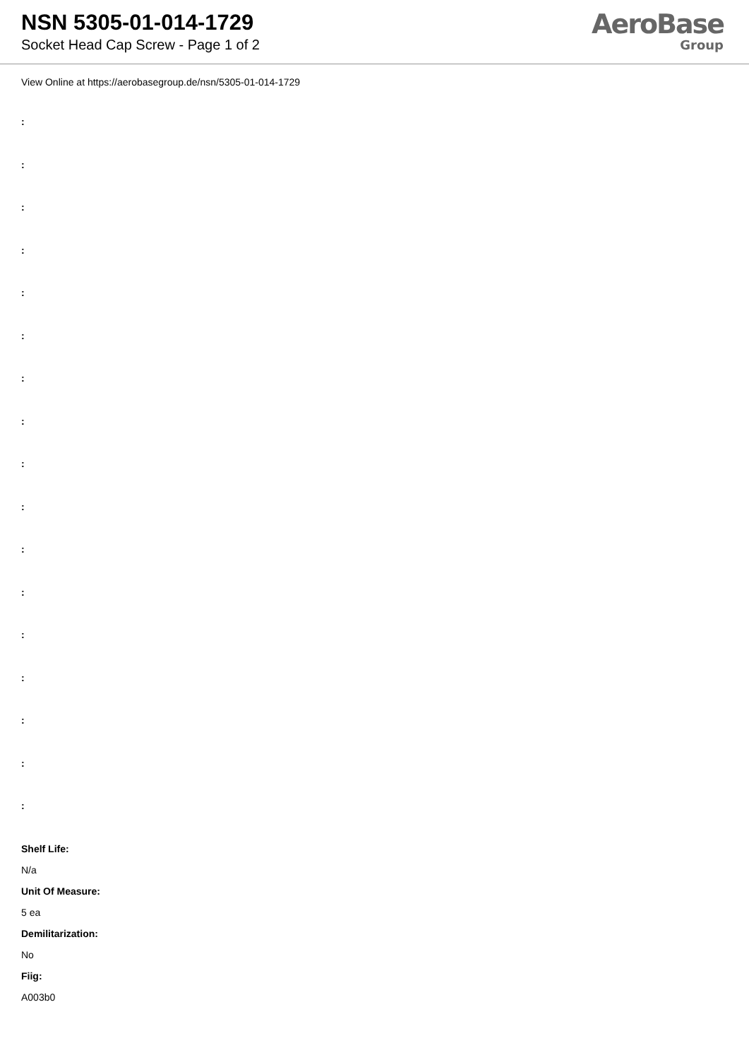NSN 5305-01-014-1729
Socket Head Cap Screw - Page 1 of 2
AeroBase
Group
View Online at https://aerobasegroup.de/nsn/5305-01-014-1729
:
:
:
:
:
:
:
:
:
:
:
:
:
:
:
:
:
Shelf Life:
N/a
Unit Of Measure:
5 ea
Demilitarization:
No
Fiig:
A003b0